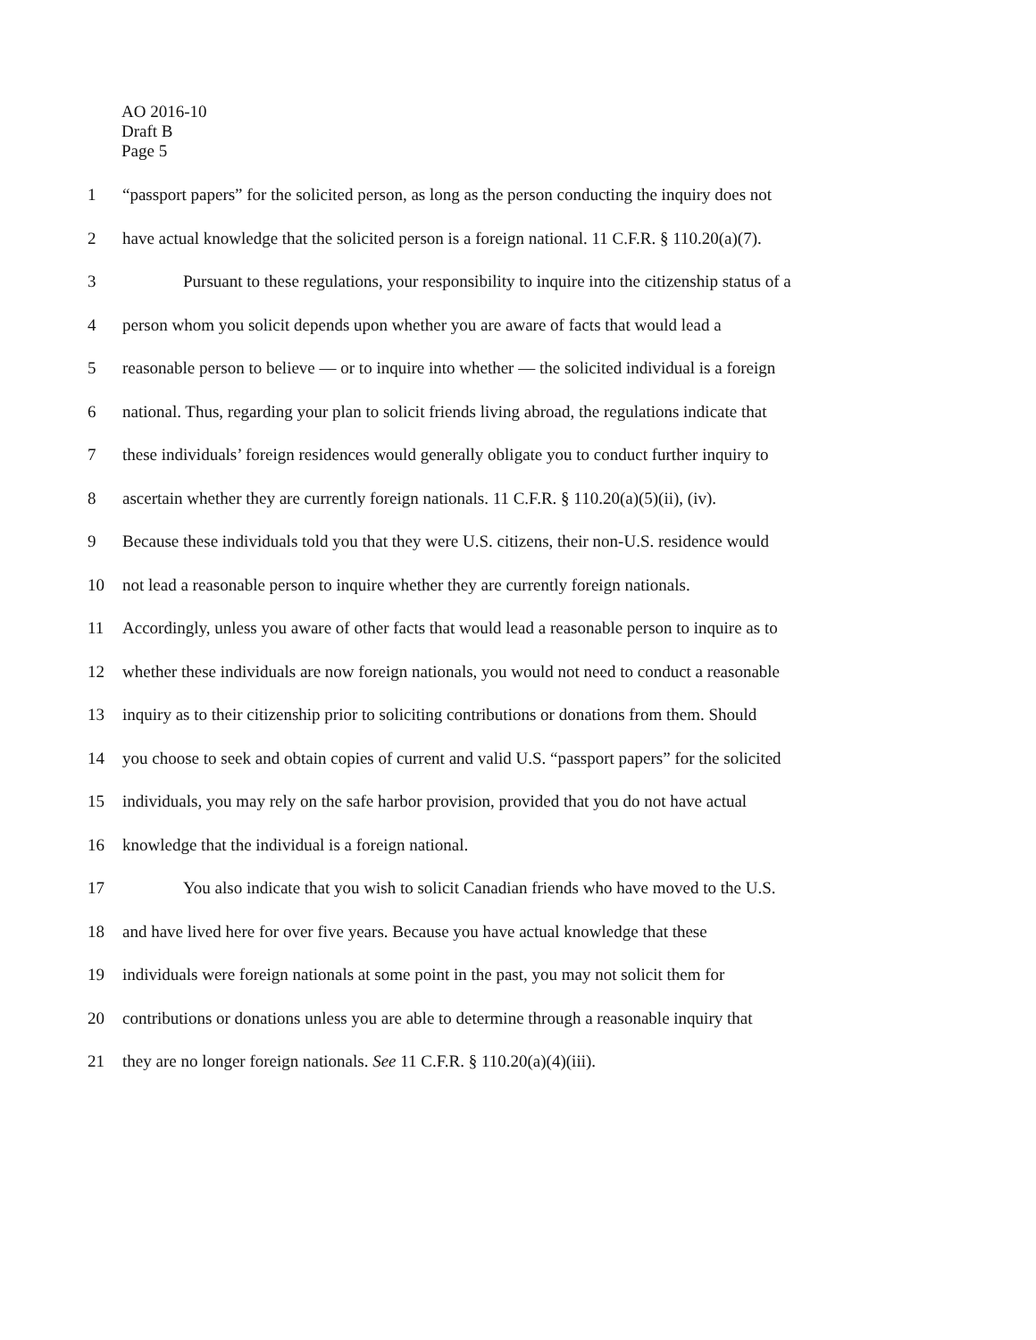AO 2016-10
Draft B
Page 5
1 “passport papers” for the solicited person, as long as the person conducting the inquiry does not
2 have actual knowledge that the solicited person is a foreign national. 11 C.F.R. § 110.20(a)(7).
3 Pursuant to these regulations, your responsibility to inquire into the citizenship status of a
4 person whom you solicit depends upon whether you are aware of facts that would lead a
5 reasonable person to believe — or to inquire into whether — the solicited individual is a foreign
6 national. Thus, regarding your plan to solicit friends living abroad, the regulations indicate that
7 these individuals’ foreign residences would generally obligate you to conduct further inquiry to
8 ascertain whether they are currently foreign nationals. 11 C.F.R. § 110.20(a)(5)(ii), (iv).
9 Because these individuals told you that they were U.S. citizens, their non-U.S. residence would
10 not lead a reasonable person to inquire whether they are currently foreign nationals.
11 Accordingly, unless you aware of other facts that would lead a reasonable person to inquire as to
12 whether these individuals are now foreign nationals, you would not need to conduct a reasonable
13 inquiry as to their citizenship prior to soliciting contributions or donations from them. Should
14 you choose to seek and obtain copies of current and valid U.S. “passport papers” for the solicited
15 individuals, you may rely on the safe harbor provision, provided that you do not have actual
16 knowledge that the individual is a foreign national.
17 You also indicate that you wish to solicit Canadian friends who have moved to the U.S.
18 and have lived here for over five years. Because you have actual knowledge that these
19 individuals were foreign nationals at some point in the past, you may not solicit them for
20 contributions or donations unless you are able to determine through a reasonable inquiry that
21 they are no longer foreign nationals. See 11 C.F.R. § 110.20(a)(4)(iii).